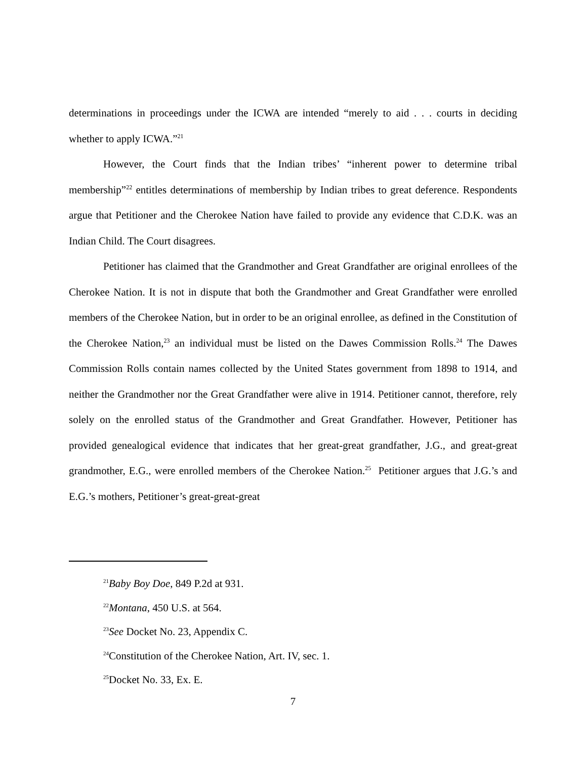determinations in proceedings under the ICWA are intended “merely to aid . . . courts in deciding whether to apply ICWA.”<sup>21</sup>
However, the Court finds that the Indian tribes’ “inherent power to determine tribal membership”<sup>22</sup> entitles determinations of membership by Indian tribes to great deference. Respondents argue that Petitioner and the Cherokee Nation have failed to provide any evidence that C.D.K. was an Indian Child. The Court disagrees.
Petitioner has claimed that the Grandmother and Great Grandfather are original enrollees of the Cherokee Nation. It is not in dispute that both the Grandmother and Great Grandfather were enrolled members of the Cherokee Nation, but in order to be an original enrollee, as defined in the Constitution of the Cherokee Nation,<sup>23</sup> an individual must be listed on the Dawes Commission Rolls.<sup>24</sup> The Dawes Commission Rolls contain names collected by the United States government from 1898 to 1914, and neither the Grandmother nor the Great Grandfather were alive in 1914. Petitioner cannot, therefore, rely solely on the enrolled status of the Grandmother and Great Grandfather. However, Petitioner has provided genealogical evidence that indicates that her great-great grandfather, J.G., and great-great grandmother, E.G., were enrolled members of the Cherokee Nation.<sup>25</sup> Petitioner argues that J.G.’s and E.G.’s mothers, Petitioner’s great-great-great
<sup>21</sup> Baby Boy Doe, 849 P.2d at 931.
<sup>22</sup> Montana, 450 U.S. at 564.
<sup>23</sup> See Docket No. 23, Appendix C.
<sup>24</sup> Constitution of the Cherokee Nation, Art. IV, sec. 1.
<sup>25</sup> Docket No. 33, Ex. E.
7